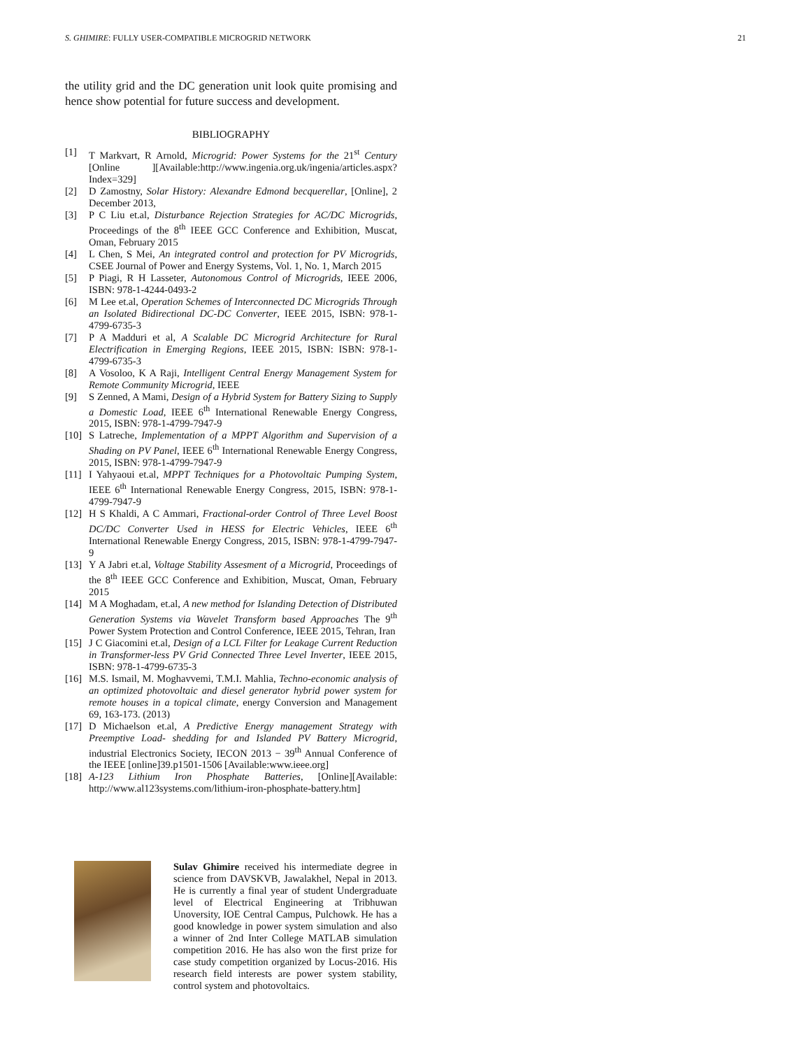S. GHIMIRE: FULLY USER-COMPATIBLE MICROGRID NETWORK 21
the utility grid and the DC generation unit look quite promising and hence show potential for future success and development.
BIBLIOGRAPHY
[1] T Markvart, R Arnold, Microgrid: Power Systems for the 21<sup>st</sup> Century [Online ][Available:http://www.ingenia.org.uk/ingenia/articles.aspx?Index=329]
[2] D Zamostny, Solar History: Alexandre Edmond becquerellar, [Online], 2 December 2013,
[3] P C Liu et.al, Disturbance Rejection Strategies for AC/DC Microgrids, Proceedings of the 8<sup>th</sup> IEEE GCC Conference and Exhibition, Muscat, Oman, February 2015
[4] L Chen, S Mei, An integrated control and protection for PV Microgrids, CSEE Journal of Power and Energy Systems, Vol. 1, No. 1, March 2015
[5] P Piagi, R H Lasseter, Autonomous Control of Microgrids, IEEE 2006, ISBN: 978-1-4244-0493-2
[6] M Lee et.al, Operation Schemes of Interconnected DC Microgrids Through an Isolated Bidirectional DC-DC Converter, IEEE 2015, ISBN: 978-1-4799-6735-3
[7] P A Madduri et al, A Scalable DC Microgrid Architecture for Rural Electrification in Emerging Regions, IEEE 2015, ISBN: ISBN: 978-1-4799-6735-3
[8] A Vosoloo, K A Raji, Intelligent Central Energy Management System for Remote Community Microgrid, IEEE
[9] S Zenned, A Mami, Design of a Hybrid System for Battery Sizing to Supply a Domestic Load, IEEE 6<sup>th</sup> International Renewable Energy Congress, 2015, ISBN: 978-1-4799-7947-9
[10] S Latreche, Implementation of a MPPT Algorithm and Supervision of a Shading on PV Panel, IEEE 6<sup>th</sup> International Renewable Energy Congress, 2015, ISBN: 978-1-4799-7947-9
[11] I Yahyaoui et.al, MPPT Techniques for a Photovoltaic Pumping System, IEEE 6<sup>th</sup> International Renewable Energy Congress, 2015, ISBN: 978-1-4799-7947-9
[12] H S Khaldi, A C Ammari, Fractional-order Control of Three Level Boost DC/DC Converter Used in HESS for Electric Vehicles, IEEE 6<sup>th</sup> International Renewable Energy Congress, 2015, ISBN: 978-1-4799-7947-9
[13] Y A Jabri et.al, Voltage Stability Assesment of a Microgrid, Proceedings of the 8<sup>th</sup> IEEE GCC Conference and Exhibition, Muscat, Oman, February 2015
[14] M A Moghadam, et.al, A new method for Islanding Detection of Distributed Generation Systems via Wavelet Transform based Approaches The 9<sup>th</sup> Power System Protection and Control Conference, IEEE 2015, Tehran, Iran
[15] J C Giacomini et.al, Design of a LCL Filter for Leakage Current Reduction in Transformer-less PV Grid Connected Three Level Inverter, IEEE 2015, ISBN: 978-1-4799-6735-3
[16] M.S. Ismail, M. Moghavvemi, T.M.I. Mahlia, Techno-economic analysis of an optimized photovoltaic and diesel generator hybrid power system for remote houses in a topical climate, energy Conversion and Management 69, 163-173. (2013)
[17] D Michaelson et.al, A Predictive Energy management Strategy with Preemptive Load- shedding for and Islanded PV Battery Microgrid, industrial Electronics Society, IECON 2013 − 39<sup>th</sup> Annual Conference of the IEEE [online]39.p1501-1506 [Available:www.ieee.org]
[18] A-123 Lithium Iron Phosphate Batteries, [Online][Available: http://www.al123systems.com/lithium-iron-phosphate-battery.htm]
Sulav Ghimire received his intermediate degree in science from DAVSKVB, Jawalakhel, Nepal in 2013. He is currently a final year of student Undergraduate level of Electrical Engineering at Tribhuwan Unoversity, IOE Central Campus, Pulchowk. He has a good knowledge in power system simulation and also a winner of 2nd Inter College MATLAB simulation competition 2016. He has also won the first prize for case study competition organized by Locus-2016. His research field interests are power system stability, control system and photovoltaics.